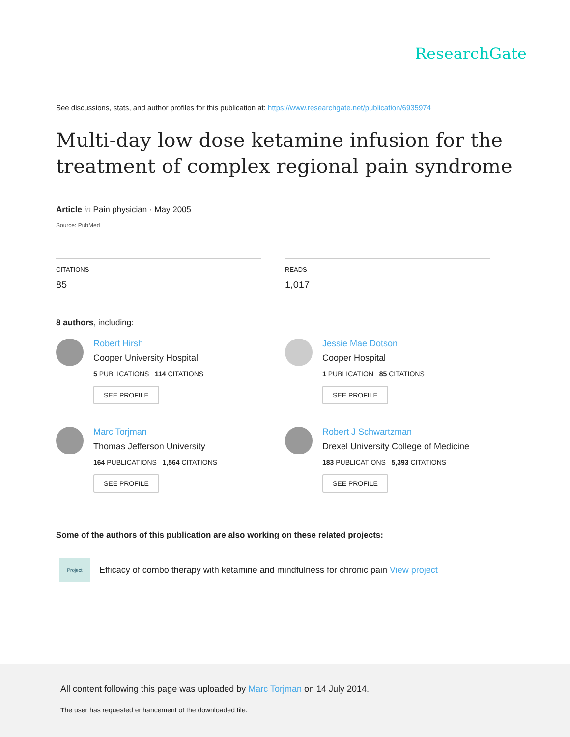ResearchGate
See discussions, stats, and author profiles for this publication at: https://www.researchgate.net/publication/6935974
Multi-day low dose ketamine infusion for the treatment of complex regional pain syndrome
Article in Pain physician · May 2005
Source: PubMed
CITATIONS
85
READS
1,017
8 authors, including:
Robert Hirsh
Cooper University Hospital
5 PUBLICATIONS 114 CITATIONS
SEE PROFILE
Jessie Mae Dotson
Cooper Hospital
1 PUBLICATION 85 CITATIONS
SEE PROFILE
Marc Torjman
Thomas Jefferson University
164 PUBLICATIONS 1,564 CITATIONS
SEE PROFILE
Robert J Schwartzman
Drexel University College of Medicine
183 PUBLICATIONS 5,393 CITATIONS
SEE PROFILE
Some of the authors of this publication are also working on these related projects:
Project
Efficacy of combo therapy with ketamine and mindfulness for chronic pain View project
All content following this page was uploaded by Marc Torjman on 14 July 2014.
The user has requested enhancement of the downloaded file.